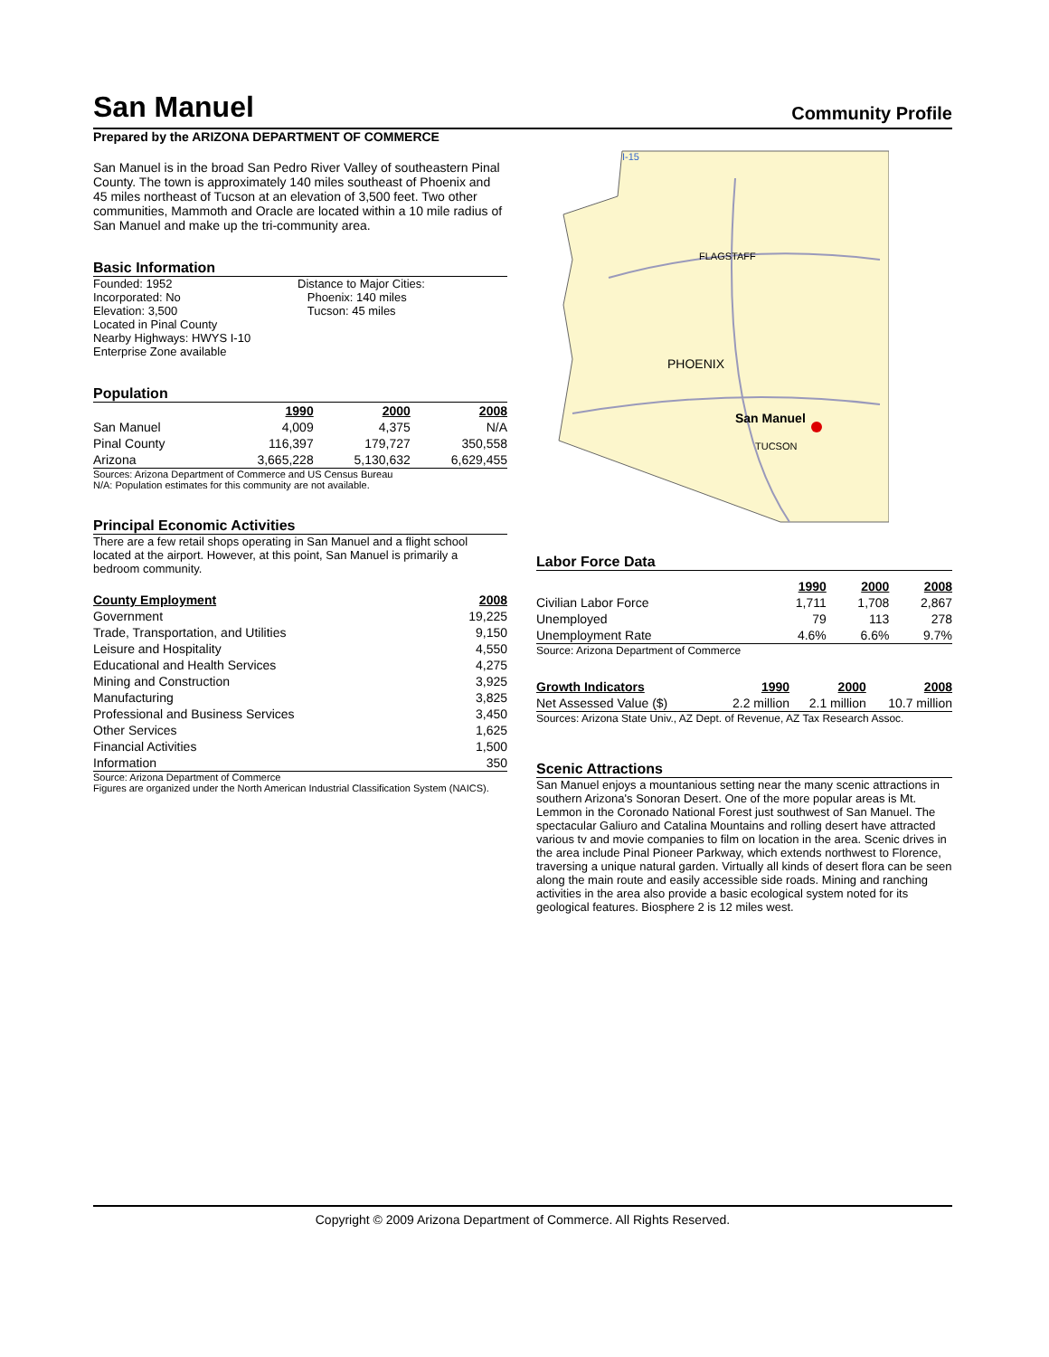San Manuel
Community Profile
Prepared by the ARIZONA DEPARTMENT OF COMMERCE
San Manuel is in the broad San Pedro River Valley of southeastern Pinal County. The town is approximately 140 miles southeast of Phoenix and 45 miles northeast of Tucson at an elevation of 3,500 feet. Two other communities, Mammoth and Oracle are located within a 10 mile radius of San Manuel and make up the tri-community area.
Basic Information
Founded: 1952
Incorporated: No
Elevation: 3,500
Located in Pinal County
Nearby Highways: HWYS I-10
Enterprise Zone available
Distance to Major Cities:
Phoenix: 140 miles
Tucson: 45 miles
Population
| | 1990 | 2000 | 2008 |
| --- | --- | --- | --- |
| San Manuel | 4,009 | 4,375 | N/A |
| Pinal County | 116,397 | 179,727 | 350,558 |
| Arizona | 3,665,228 | 5,130,632 | 6,629,455 |
Sources: Arizona Department of Commerce and US Census Bureau
N/A: Population estimates for this community are not available.
Principal Economic Activities
There are a few retail shops operating in San Manuel and a flight school located at the airport. However, at this point, San Manuel is primarily a bedroom community.
| County Employment | 2008 |
| --- | --- |
| Government | 19,225 |
| Trade, Transportation, and Utilities | 9,150 |
| Leisure and Hospitality | 4,550 |
| Educational and Health Services | 4,275 |
| Mining and Construction | 3,925 |
| Manufacturing | 3,825 |
| Professional and Business Services | 3,450 |
| Other Services | 1,625 |
| Financial Activities | 1,500 |
| Information | 350 |
Source: Arizona Department of Commerce
Figures are organized under the North American Industrial Classification System (NAICS).
FLAGSTAFF
PHOENIX
San Manuel
TUCSON
I-15
Labor Force Data
| | 1990 | 2000 | 2008 |
| --- | --- | --- | --- |
| Civilian Labor Force | 1,711 | 1,708 | 2,867 |
| Unemployed | 79 | 113 | 278 |
| Unemployment Rate | 4.6% | 6.6% | 9.7% |
Source: Arizona Department of Commerce
| Growth Indicators | 1990 | 2000 | 2008 |
| --- | --- | --- | --- |
| Net Assessed Value ($) | 2.2 million | 2.1 million | 10.7 million |
Sources: Arizona State Univ., AZ Dept. of Revenue, AZ Tax Research Assoc.
Scenic Attractions
San Manuel enjoys a mountanious setting near the many scenic attractions in southern Arizona's Sonoran Desert. One of the more popular areas is Mt. Lemmon in the Coronado National Forest just southwest of San Manuel. The spectacular Galiuro and Catalina Mountains and rolling desert have attracted various tv and movie companies to film on location in the area. Scenic drives in the area include Pinal Pioneer Parkway, which extends northwest to Florence, traversing a unique natural garden. Virtually all kinds of desert flora can be seen along the main route and easily accessible side roads. Mining and ranching activities in the area also provide a basic ecological system noted for its geological features. Biosphere 2 is 12 miles west.
Copyright © 2009 Arizona Department of Commerce. All Rights Reserved.